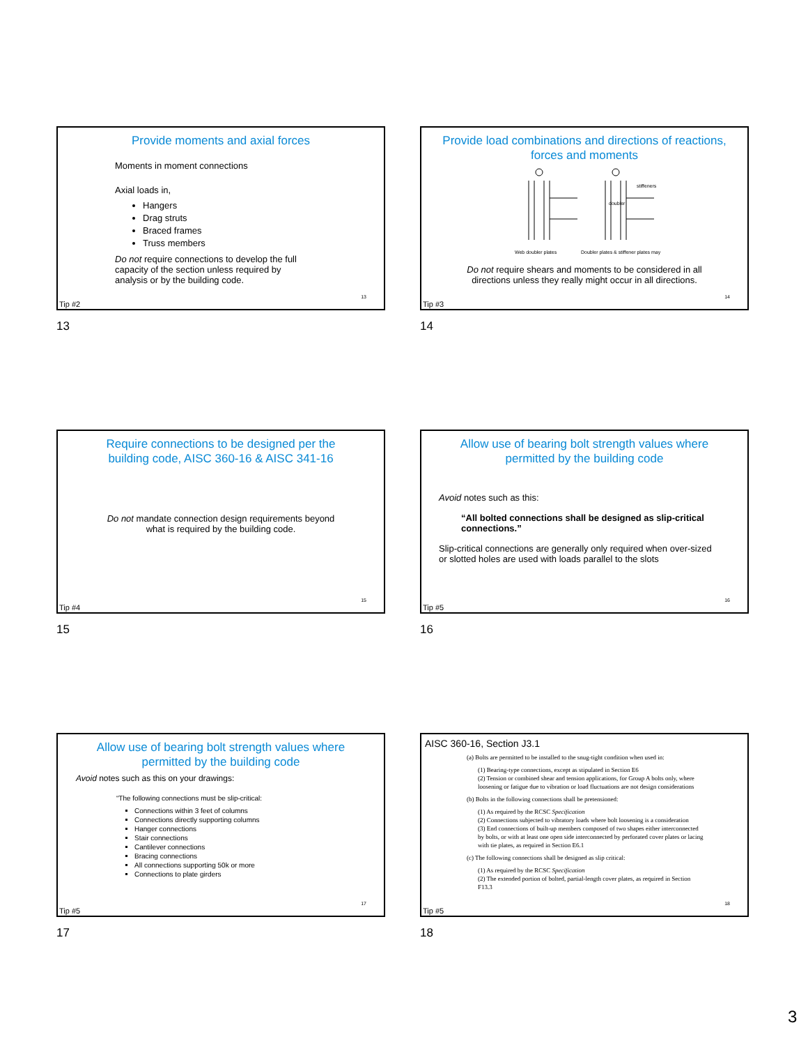Provide moments and axial forces
Moments in moment connections
Axial loads in,
Hangers
Drag struts
Braced frames
Truss members
Do not require connections to develop the full
capacity of the section unless required by
analysis or by the building code.
13
Tip #2
13
Provide load combinations and directions of reactions,
forces and moments
stiffeners
doubler
Web doubler plates
Doubler plates & stiffener plates may
Do not require shears and moments to be considered in all
directions unless they really might occur in all directions.
14
Tip #3
14
Require connections to be designed per the
building code, AISC 360-16 & AISC 341-16
Do not mandate connection design requirements beyond
what is required by the building code.
15
Tip #4
15
Allow use of bearing bolt strength values where
permitted by the building code
Avoid notes such as this:
“All bolted connections shall be designed as slip-critical
connections.”
Slip-critical connections are generally only required when over-sized
or slotted holes are used with loads parallel to the slots
16
Tip #5
16
Allow use of bearing bolt strength values where
permitted by the building code
Avoid notes such as this on your drawings:
“The following connections must be slip-critical:
Connections within 3 feet of columns
Connections directly supporting columns
Hanger connections
Stair connections
Cantilever connections
Bracing connections
All connections supporting 50k or more
Connections to plate girders
17
Tip #5
17
AISC 360-16, Section J3.1
(a) Bolts are permitted to be installed to the snug-tight condition when used in:
(1) Bearing-type connections, except as stipulated in Section E6
(2) Tension or combined shear and tension applications, for Group A bolts only, where loosening or fatigue due to vibration or load fluctuations are not design considerations
(b) Bolts in the following connections shall be pretensioned:
(1) As required by the RCSC Specification
(2) Connections subjected to vibratory loads where bolt loosening is a consideration
(3) End connections of built-up members composed of two shapes either interconnected by bolts, or with at least one open side interconnected by perforated cover plates or lacing with tie plates, as required in Section E6.1
(c) The following connections shall be designed as slip critical:
(1) As required by the RCSC Specification
(2) The extended portion of bolted, partial-length cover plates, as required in Section F13.3
18
Tip #5
18
3